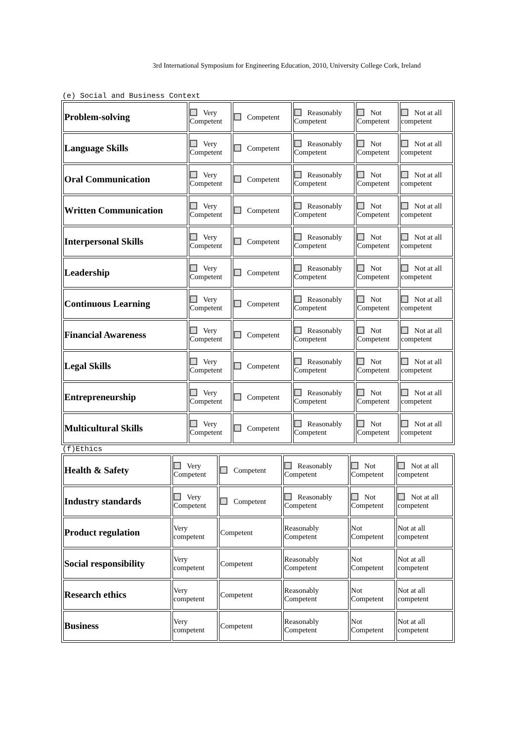3rd International Symposium for Engineering Education, 2010, University College Cork, Ireland
(e) Social and Business Context
| Problem-solving | Very Competent | Competent | Reasonably Competent | Not Competent | Not at all competent |
| Language Skills | Very Competent | Competent | Reasonably Competent | Not Competent | Not at all competent |
| Oral Communication | Very Competent | Competent | Reasonably Competent | Not Competent | Not at all competent |
| Written Communication | Very Competent | Competent | Reasonably Competent | Not Competent | Not at all competent |
| Interpersonal Skills | Very Competent | Competent | Reasonably Competent | Not Competent | Not at all competent |
| Leadership | Very Competent | Competent | Reasonably Competent | Not Competent | Not at all competent |
| Continuous Learning | Very Competent | Competent | Reasonably Competent | Not Competent | Not at all competent |
| Financial Awareness | Very Competent | Competent | Reasonably Competent | Not Competent | Not at all competent |
| Legal Skills | Very Competent | Competent | Reasonably Competent | Not Competent | Not at all competent |
| Entrepreneurship | Very Competent | Competent | Reasonably Competent | Not Competent | Not at all competent |
| Multicultural Skills | Very Competent | Competent | Reasonably Competent | Not Competent | Not at all competent |
(f)Ethics
| Health & Safety | Very Competent | Competent | Reasonably Competent | Not Competent | Not at all competent |
| Industry standards | Very Competent | Competent | Reasonably Competent | Not Competent | Not at all competent |
| Product regulation | Very competent | Competent | Reasonably Competent | Not Competent | Not at all competent |
| Social responsibility | Very competent | Competent | Reasonably Competent | Not Competent | Not at all competent |
| Research ethics | Very competent | Competent | Reasonably Competent | Not Competent | Not at all competent |
| Business | Very competent | Competent | Reasonably Competent | Not Competent | Not at all competent |